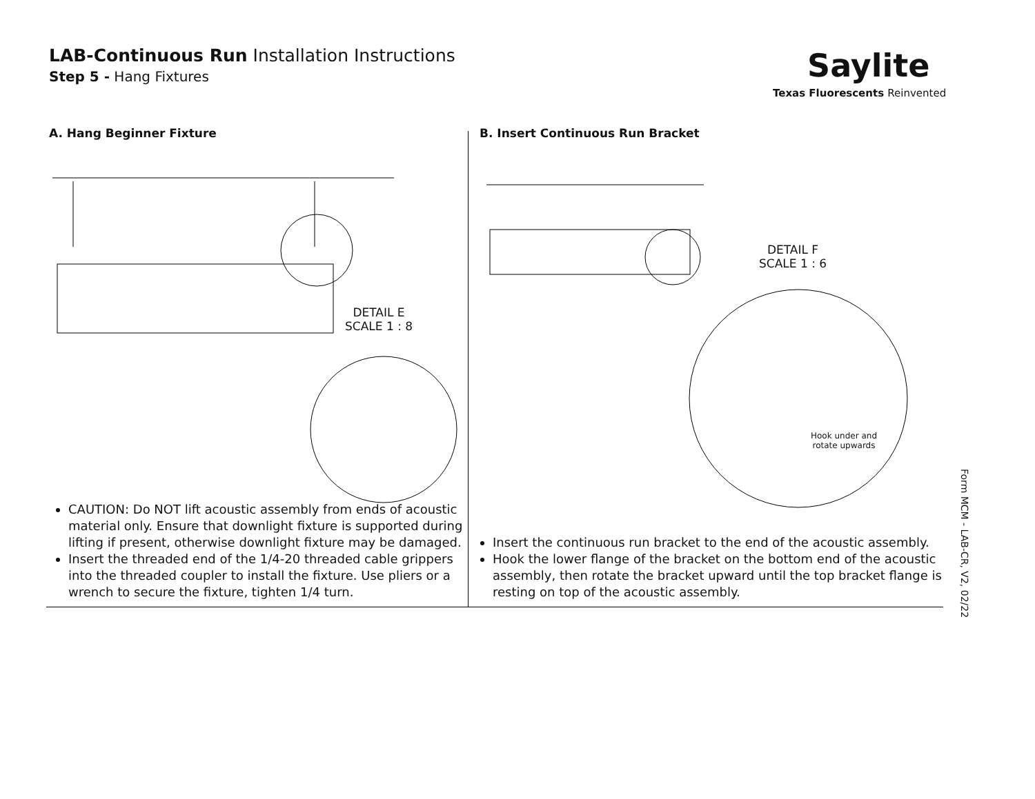LAB-Continuous Run Installation Instructions
Step 5 - Hang Fixtures
Saylite
Texas Fluorescents Reinvented
A. Hang Beginner Fixture
DETAIL E
SCALE 1 : 8
CAUTION: Do NOT lift acoustic assembly from ends of acoustic material only. Ensure that downlight fixture is supported during lifting if present, otherwise downlight fixture may be damaged.
Insert the threaded end of the 1/4-20 threaded cable grippers into the threaded coupler to install the fixture. Use pliers or a wrench to secure the fixture, tighten 1/4 turn.
B. Insert Continuous Run Bracket
DETAIL F
SCALE 1 : 6
Hook under and
rotate upwards
Insert the continuous run bracket to the end of the acoustic assembly.
Hook the lower flange of the bracket on the bottom end of the acoustic assembly, then rotate the bracket upward until the top bracket flange is resting on top of the acoustic assembly.
Form MCM - LAB-CR, V2, 02/22